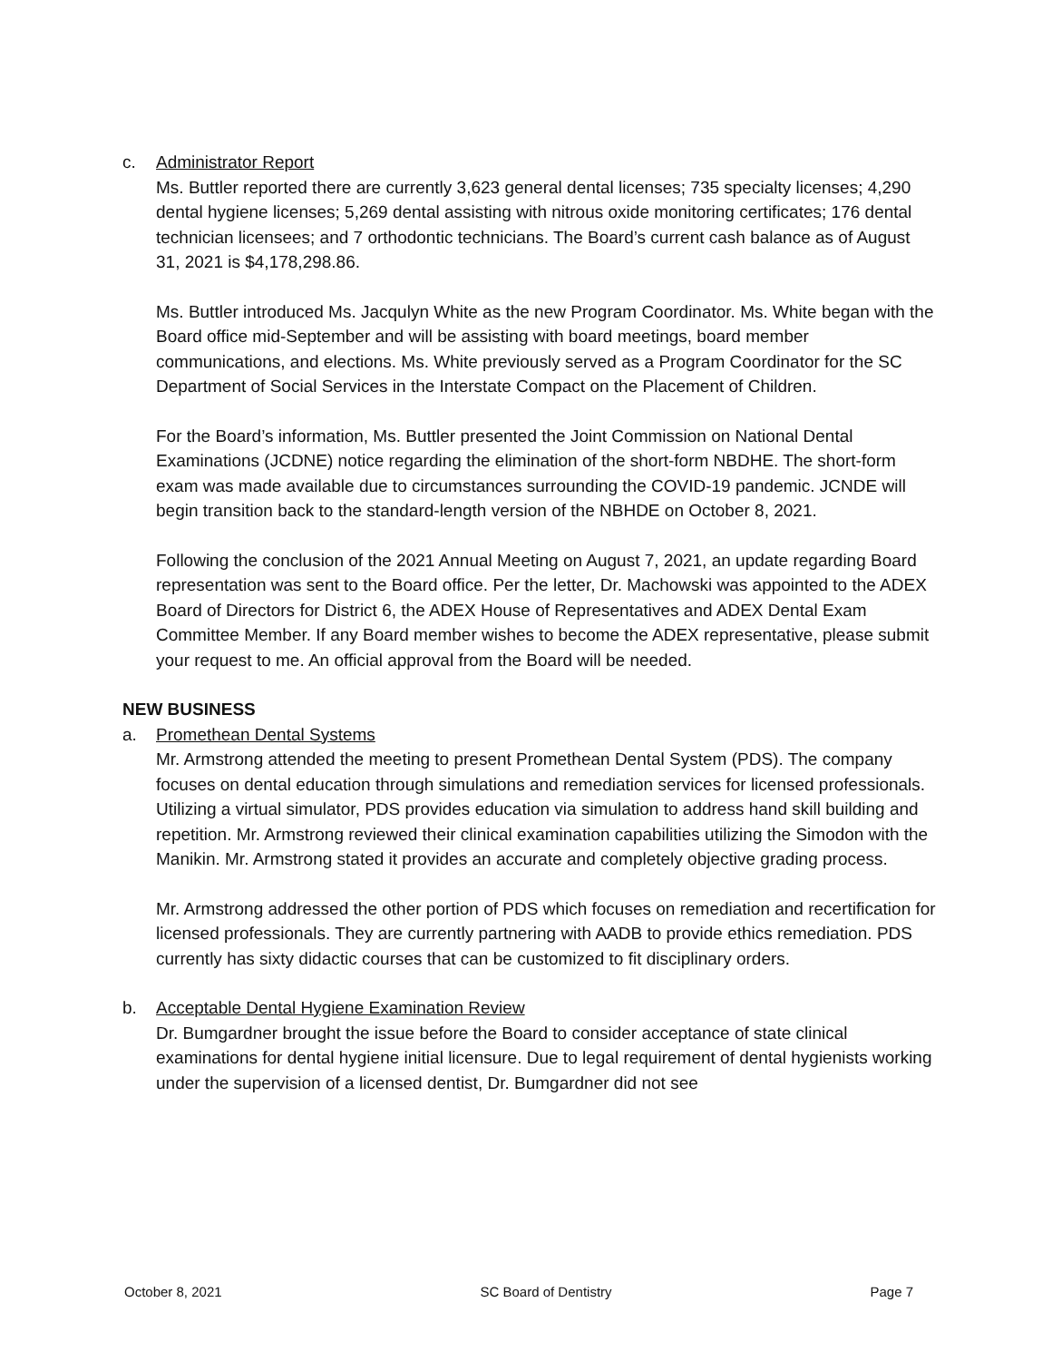c. Administrator Report
Ms. Buttler reported there are currently 3,623 general dental licenses; 735 specialty licenses; 4,290 dental hygiene licenses; 5,269 dental assisting with nitrous oxide monitoring certificates; 176 dental technician licensees; and 7 orthodontic technicians. The Board’s current cash balance as of August 31, 2021 is $4,178,298.86.
Ms. Buttler introduced Ms. Jacqulyn White as the new Program Coordinator. Ms. White began with the Board office mid-September and will be assisting with board meetings, board member communications, and elections. Ms. White previously served as a Program Coordinator for the SC Department of Social Services in the Interstate Compact on the Placement of Children.
For the Board’s information, Ms. Buttler presented the Joint Commission on National Dental Examinations (JCDNE) notice regarding the elimination of the short-form NBDHE. The short-form exam was made available due to circumstances surrounding the COVID-19 pandemic. JCNDE will begin transition back to the standard-length version of the NBHDE on October 8, 2021.
Following the conclusion of the 2021 Annual Meeting on August 7, 2021, an update regarding Board representation was sent to the Board office. Per the letter, Dr. Machowski was appointed to the ADEX Board of Directors for District 6, the ADEX House of Representatives and ADEX Dental Exam Committee Member. If any Board member wishes to become the ADEX representative, please submit your request to me. An official approval from the Board will be needed.
NEW BUSINESS
a. Promethean Dental Systems
Mr. Armstrong attended the meeting to present Promethean Dental System (PDS). The company focuses on dental education through simulations and remediation services for licensed professionals. Utilizing a virtual simulator, PDS provides education via simulation to address hand skill building and repetition. Mr. Armstrong reviewed their clinical examination capabilities utilizing the Simodon with the Manikin. Mr. Armstrong stated it provides an accurate and completely objective grading process.
Mr. Armstrong addressed the other portion of PDS which focuses on remediation and recertification for licensed professionals. They are currently partnering with AADB to provide ethics remediation. PDS currently has sixty didactic courses that can be customized to fit disciplinary orders.
b. Acceptable Dental Hygiene Examination Review
Dr. Bumgardner brought the issue before the Board to consider acceptance of state clinical examinations for dental hygiene initial licensure. Due to legal requirement of dental hygienists working under the supervision of a licensed dentist, Dr. Bumgardner did not see
October 8, 2021 SC Board of Dentistry Page 7